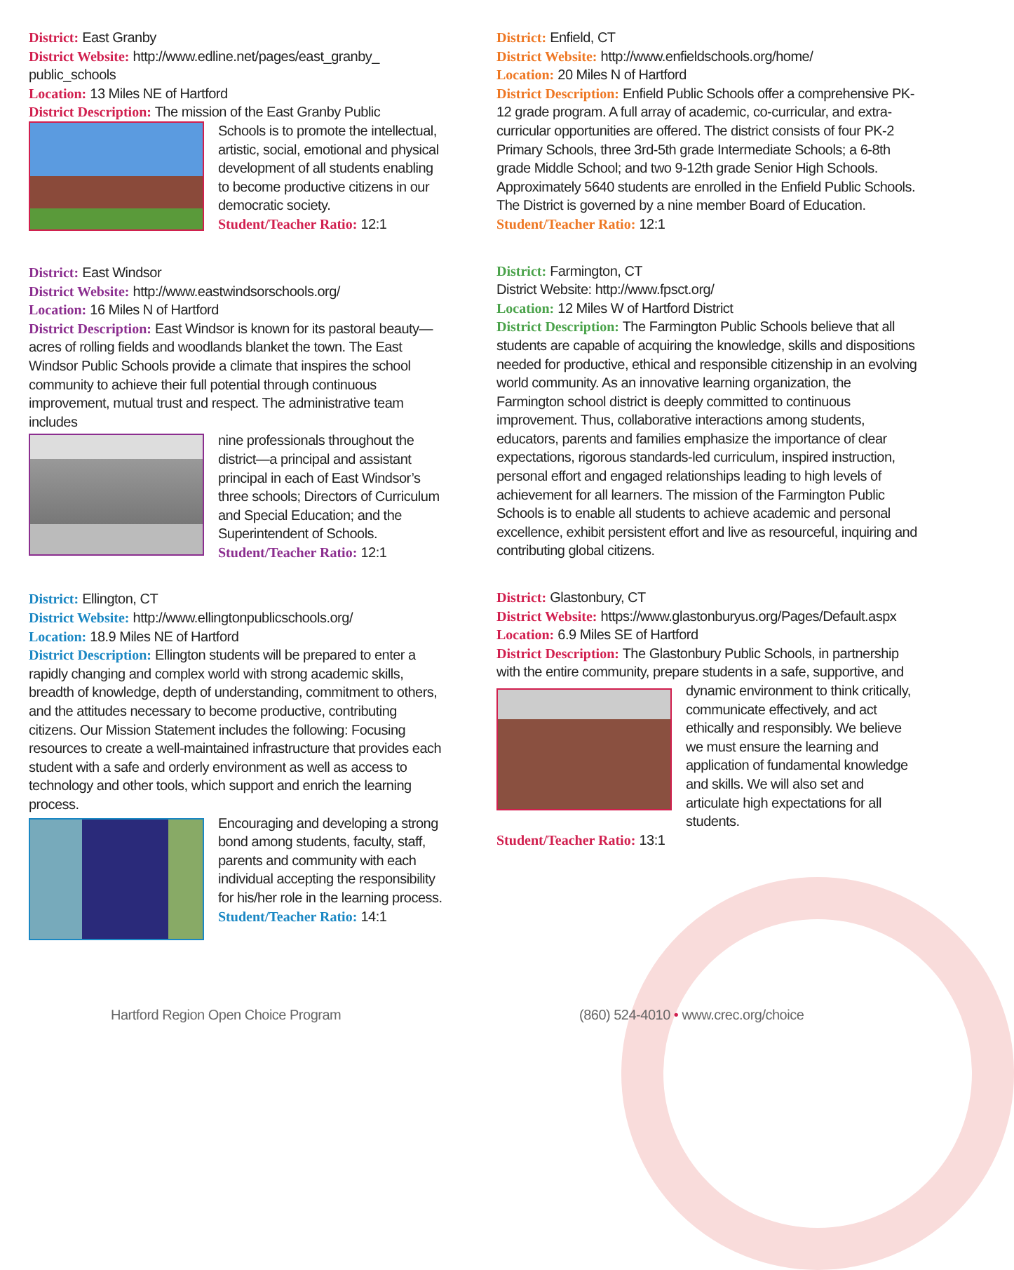District: East Granby
District Website: http://www.edline.net/pages/east_granby_ public_schools
Location: 13 Miles NE of Hartford
District Description: The mission of the East Granby Public
Schools is to promote the intellectual, artistic, social, emotional and physical development of all students enabling to become productive citizens in our democratic society.
Student/Teacher Ratio: 12:1
District: East Windsor
District Website: http://www.eastwindsorschools.org/
Location: 16 Miles N of Hartford
District Description: East Windsor is known for its pastoral beauty—acres of rolling fields and woodlands blanket the town. The East Windsor Public Schools provide a climate that inspires the school community to achieve their full potential through continuous improvement, mutual trust and respect. The administrative team includes
nine professionals throughout the district—a principal and assistant principal in each of East Windsor’s three schools; Directors of Curriculum and Special Education; and the Superintendent of Schools.
Student/Teacher Ratio: 12:1
District: Ellington, CT
District Website: http://www.ellingtonpublicschools.org/
Location: 18.9 Miles NE of Hartford
District Description: Ellington students will be prepared to enter a rapidly changing and complex world with strong academic skills, breadth of knowledge, depth of understanding, commitment to others, and the attitudes necessary to become productive, contributing citizens. Our Mission Statement includes the following: Focusing resources to create a well-maintained infrastructure that provides each student with a safe and orderly environment as well as access to technology and other tools, which support and enrich the learning process.
Encouraging and developing a strong bond among students, faculty, staff, parents and community with each individual accepting the responsibility for his/her role in the learning process.
Student/Teacher Ratio: 14:1
District: Enfield, CT
District Website: http://www.enfieldschools.org/home/
Location: 20 Miles N of Hartford
District Description: Enfield Public Schools offer a comprehensive PK-12 grade program. A full array of academic, co-curricular, and extra-curricular opportunities are offered. The district consists of four PK-2 Primary Schools, three 3rd-5th grade Intermediate Schools; a 6-8th grade Middle School; and two 9-12th grade Senior High Schools. Approximately 5640 students are enrolled in the Enfield Public Schools. The District is governed by a nine member Board of Education.
Student/Teacher Ratio: 12:1
District: Farmington, CT
District Website: http://www.fpsct.org/
Location: 12 Miles W of Hartford District
District Description: The Farmington Public Schools believe that all students are capable of acquiring the knowledge, skills and dispositions needed for productive, ethical and responsible citizenship in an evolving world community. As an innovative learning organization, the Farmington school district is deeply committed to continuous improvement. Thus, collaborative interactions among students, educators, parents and families emphasize the importance of clear expectations, rigorous standards-led curriculum, inspired instruction, personal effort and engaged relationships leading to high levels of achievement for all learners. The mission of the Farmington Public Schools is to enable all students to achieve academic and personal excellence, exhibit persistent effort and live as resourceful, inquiring and contributing global citizens.
District: Glastonbury, CT
District Website: https://www.glastonburyus.org/Pages/Default.aspx
Location: 6.9 Miles SE of Hartford
District Description: The Glastonbury Public Schools, in partnership with the entire community, prepare students in a safe, supportive, and
dynamic environment to think critically, communicate effectively, and act ethically and responsibly. We believe we must ensure the learning and application of fundamental knowledge and skills. We will also set and articulate high expectations for all students.
Student/Teacher Ratio: 13:1
Hartford Region Open Choice Program
(860) 524-4010 • www.crec.org/choice